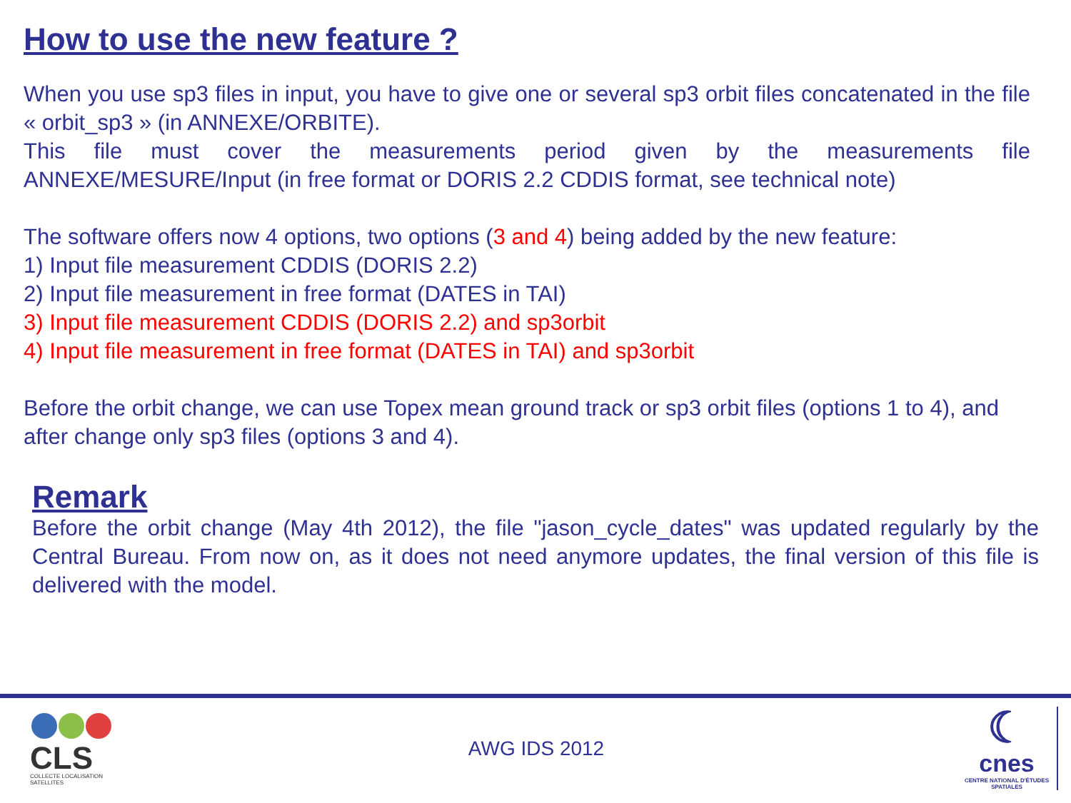How to use the new feature ?
When you use sp3 files in input, you have to give one or several sp3 orbit files concatenated in the file « orbit_sp3 » (in ANNEXE/ORBITE).
This file must cover the measurements period given by the measurements file ANNEXE/MESURE/Input (in free format or DORIS 2.2 CDDIS format, see technical note)
The software offers now 4 options, two options (3 and 4) being added by the new feature:
1) Input file measurement CDDIS (DORIS 2.2)
2) Input file measurement in free format (DATES in TAI)
3) Input file measurement CDDIS (DORIS 2.2) and sp3orbit
4) Input file measurement in free format (DATES in TAI) and sp3orbit
Before the orbit change, we can use Topex mean ground track or sp3 orbit files (options 1 to 4), and after change only sp3 files (options 3 and 4).
Remark
Before the orbit change (May 4th 2012), the file "jason_cycle_dates" was updated regularly by the Central Bureau. From now on, as it does not need anymore updates, the final version of this file is delivered with the model.
CLS
COLLECTE LOCALISATION SATELLITES
AWG IDS 2012
☾
cnes
CENTRE NATIONAL D'ÉTUDES SPATIALES